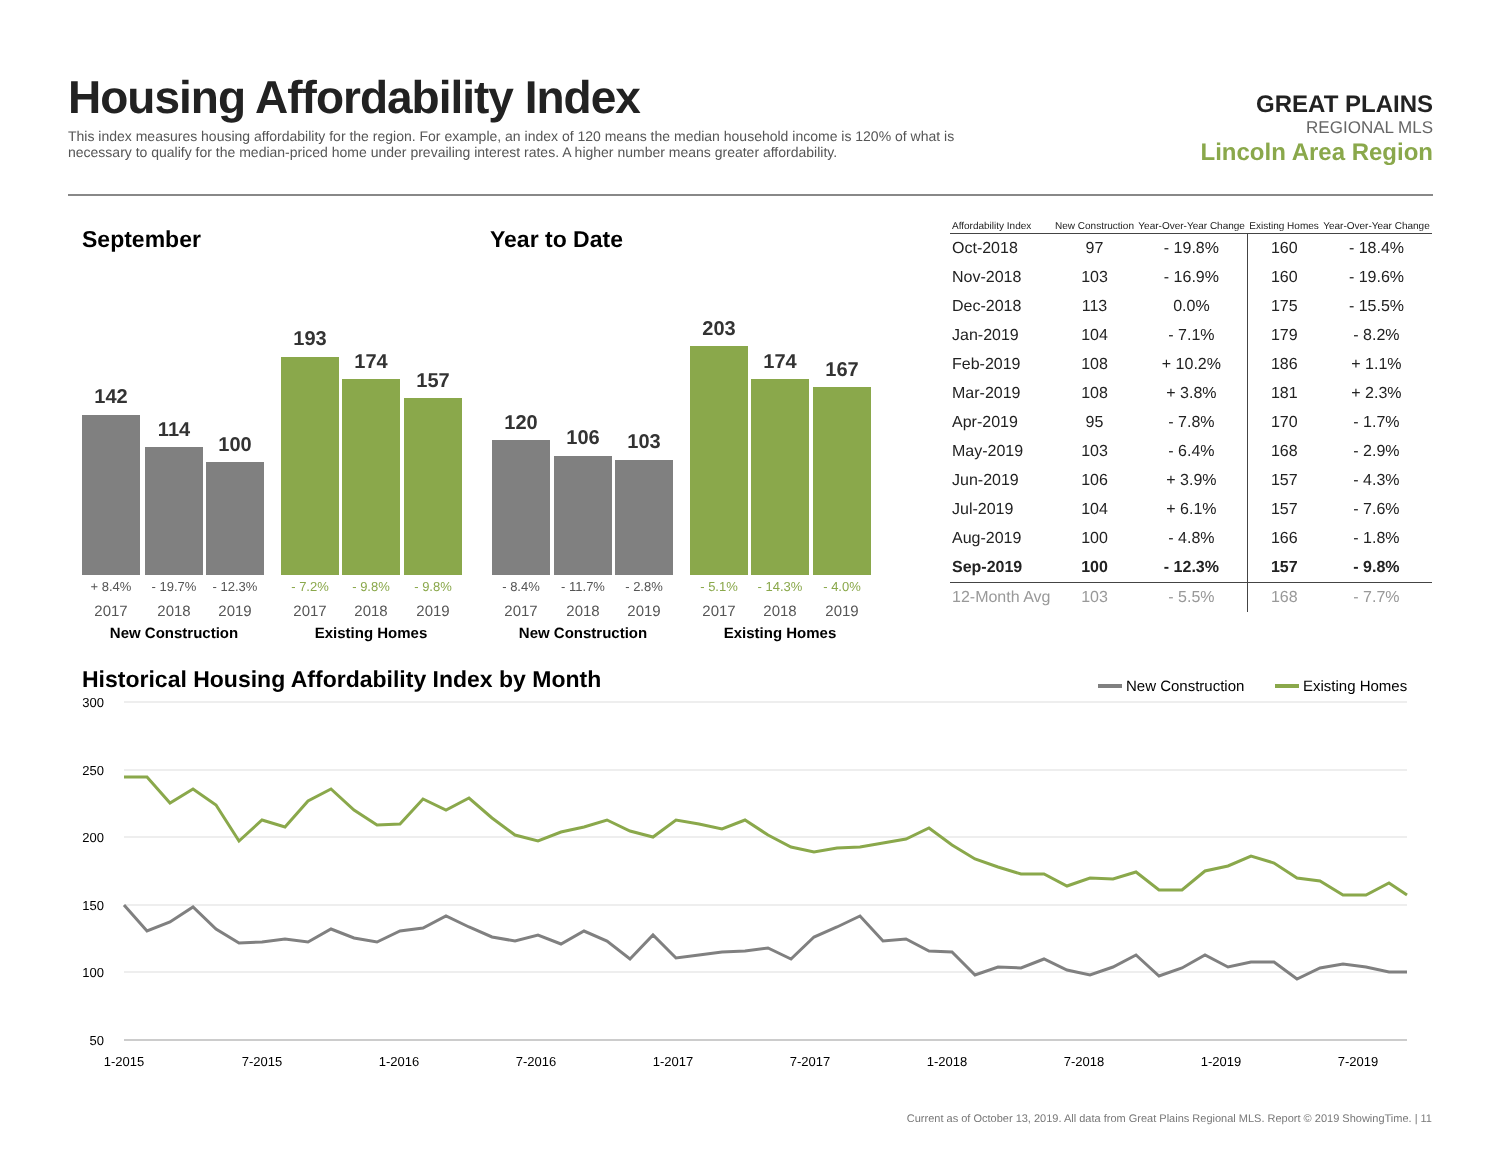Housing Affordability Index
This index measures housing affordability for the region. For example, an index of 120 means the median household income is 120% of what is necessary to qualify for the median-priced home under prevailing interest rates. A higher number means greater affordability.
GREAT PLAINS
REGIONAL MLS
Lincoln Area Region
September
Year to Date
142
114
100
193
174
157
120
106
103
203
174
167
+ 8.4%
- 19.7%
- 12.3%
- 8.4%
- 11.7%
- 2.8%
- 7.2%
- 9.8%
- 9.8%
- 5.1%
- 14.3%
- 4.0%
2017
2018
2019
2017
2018
2019
2017
2018
2019
2017
2018
2019
New Construction
Existing Homes
New Construction
Existing Homes
| Affordability Index | New Construction | Year-Over-Year Change | Existing Homes | Year-Over-Year Change |
| --- | --- | --- | --- | --- |
| Oct-2018 | 97 | - 19.8% | 160 | - 18.4% |
| Nov-2018 | 103 | - 16.9% | 160 | - 19.6% |
| Dec-2018 | 113 | 0.0% | 175 | - 15.5% |
| Jan-2019 | 104 | - 7.1% | 179 | - 8.2% |
| Feb-2019 | 108 | + 10.2% | 186 | + 1.1% |
| Mar-2019 | 108 | + 3.8% | 181 | + 2.3% |
| Apr-2019 | 95 | - 7.8% | 170 | - 1.7% |
| May-2019 | 103 | - 6.4% | 168 | - 2.9% |
| Jun-2019 | 106 | + 3.9% | 157 | - 4.3% |
| Jul-2019 | 104 | + 6.1% | 157 | - 7.6% |
| Aug-2019 | 100 | - 4.8% | 166 | - 1.8% |
| Sep-2019 | 100 | - 12.3% | 157 | - 9.8% |
| 12-Month Avg | 103 | - 5.5% | 168 | - 7.7% |
Historical Housing Affordability Index by Month
New Construction
Existing Homes
300
250
200
150
100
50
1-2015
7-2015
1-2016
7-2016
1-2017
7-2017
1-2018
7-2018
1-2019
7-2019
Current as of October 13, 2019. All data from Great Plains Regional MLS. Report © 2019 ShowingTime. | 11